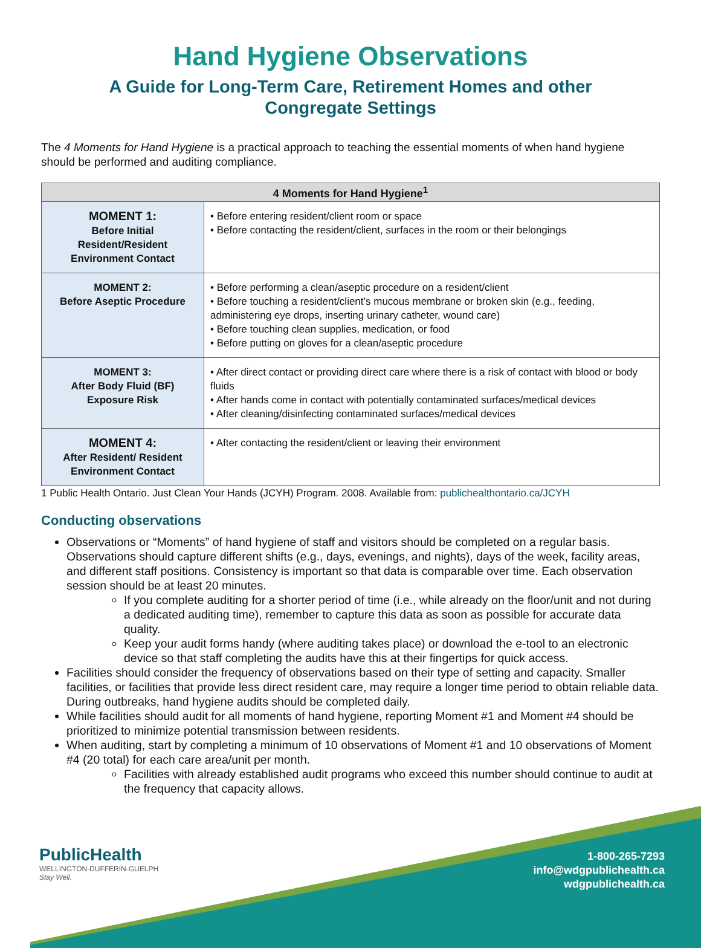Hand Hygiene Observations
A Guide for Long-Term Care, Retirement Homes and other
Congregate Settings
The 4 Moments for Hand Hygiene is a practical approach to teaching the essential moments of when hand hygiene should be performed and auditing compliance.
| 4 Moments for Hand Hygiene<sup>1</sup> | |
| --- | --- |
| MOMENT 1: Before Initial Resident/Resident Environment Contact | • Before entering resident/client room or space • Before contacting the resident/client, surfaces in the room or their belongings |
| MOMENT 2: Before Aseptic Procedure | • Before performing a clean/aseptic procedure on a resident/client • Before touching a resident/client’s mucous membrane or broken skin (e.g., feeding, administering eye drops, inserting urinary catheter, wound care) • Before touching clean supplies, medication, or food • Before putting on gloves for a clean/aseptic procedure |
| MOMENT 3: After Body Fluid (BF) Exposure Risk | • After direct contact or providing direct care where there is a risk of contact with blood or body fluids • After hands come in contact with potentially contaminated surfaces/medical devices • After cleaning/disinfecting contaminated surfaces/medical devices |
| MOMENT 4: After Resident/ Resident Environment Contact | • After contacting the resident/client or leaving their environment |
1 Public Health Ontario. Just Clean Your Hands (JCYH) Program. 2008. Available from: publichealthontario.ca/JCYH
Conducting observations
Observations or “Moments” of hand hygiene of staff and visitors should be completed on a regular basis. Observations should capture different shifts (e.g., days, evenings, and nights), days of the week, facility areas, and different staff positions. Consistency is important so that data is comparable over time. Each observation session should be at least 20 minutes.
If you complete auditing for a shorter period of time (i.e., while already on the floor/unit and not during a dedicated auditing time), remember to capture this data as soon as possible for accurate data quality.
Keep your audit forms handy (where auditing takes place) or download the e-tool to an electronic device so that staff completing the audits have this at their fingertips for quick access.
Facilities should consider the frequency of observations based on their type of setting and capacity. Smaller facilities, or facilities that provide less direct resident care, may require a longer time period to obtain reliable data. During outbreaks, hand hygiene audits should be completed daily.
While facilities should audit for all moments of hand hygiene, reporting Moment #1 and Moment #4 should be prioritized to minimize potential transmission between residents.
When auditing, start by completing a minimum of 10 observations of Moment #1 and 10 observations of Moment #4 (20 total) for each care area/unit per month.
Facilities with already established audit programs who exceed this number should continue to audit at the frequency that capacity allows.
PublicHealth
WELLINGTON-DUFFERIN-GUELPH
Stay Well.
1-800-265-7293
info@wdgpublichealth.ca
wdgpublichealth.ca